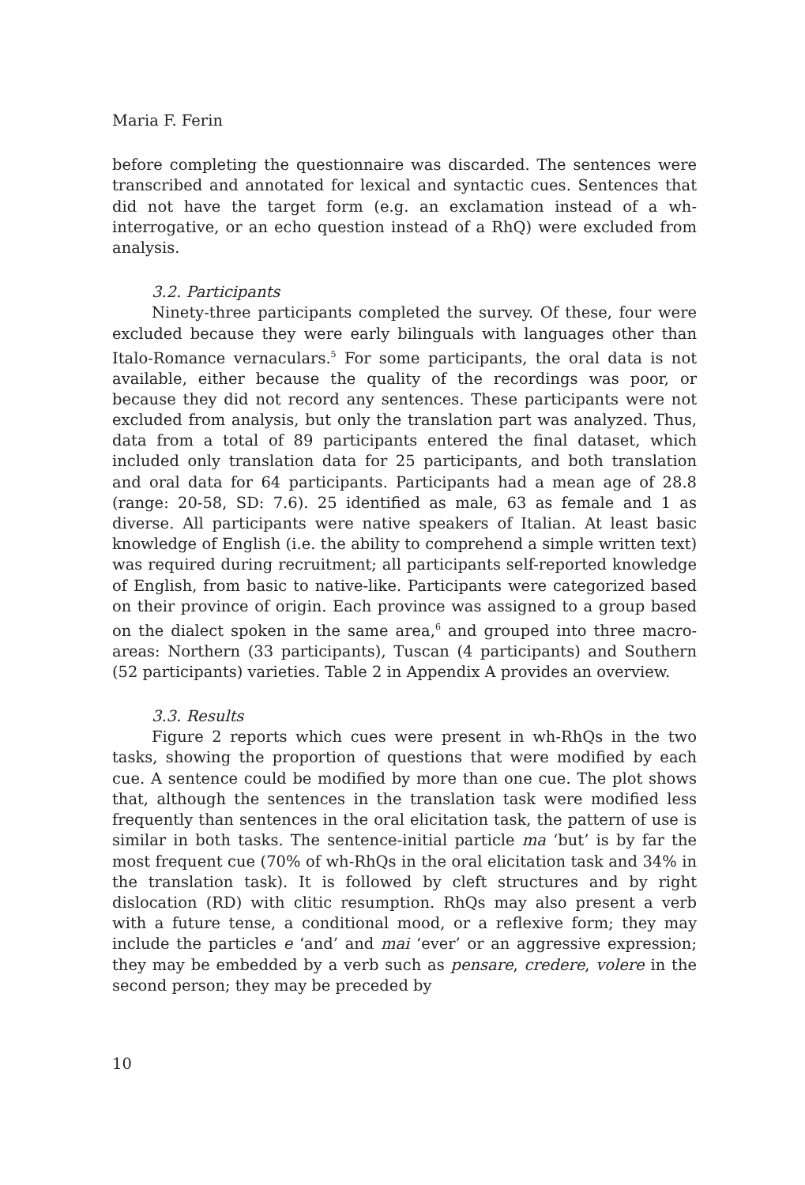Maria F. Ferin
before completing the questionnaire was discarded. The sentences were transcribed and annotated for lexical and syntactic cues. Sentences that did not have the target form (e.g. an exclamation instead of a wh-interrogative, or an echo question instead of a RhQ) were excluded from analysis.
3.2. Participants
Ninety-three participants completed the survey. Of these, four were excluded because they were early bilinguals with languages other than Italo-Romance vernaculars.<sup>5</sup> For some participants, the oral data is not available, either because the quality of the recordings was poor, or because they did not record any sentences. These participants were not excluded from analysis, but only the translation part was analyzed. Thus, data from a total of 89 participants entered the final dataset, which included only translation data for 25 participants, and both translation and oral data for 64 participants. Participants had a mean age of 28.8 (range: 20-58, SD: 7.6). 25 identified as male, 63 as female and 1 as diverse. All participants were native speakers of Italian. At least basic knowledge of English (i.e. the ability to comprehend a simple written text) was required during recruitment; all participants self-reported knowledge of English, from basic to native-like. Participants were categorized based on their province of origin. Each province was assigned to a group based on the dialect spoken in the same area,<sup>6</sup> and grouped into three macro-areas: Northern (33 participants), Tuscan (4 participants) and Southern (52 participants) varieties. Table 2 in Appendix A provides an overview.
3.3. Results
Figure 2 reports which cues were present in wh-RhQs in the two tasks, showing the proportion of questions that were modified by each cue. A sentence could be modified by more than one cue. The plot shows that, although the sentences in the translation task were modified less frequently than sentences in the oral elicitation task, the pattern of use is similar in both tasks. The sentence-initial particle ma ‘but’ is by far the most frequent cue (70% of wh-RhQs in the oral elicitation task and 34% in the translation task). It is followed by cleft structures and by right dislocation (RD) with clitic resumption. RhQs may also present a verb with a future tense, a conditional mood, or a reflexive form; they may include the particles e ‘and’ and mai ‘ever’ or an aggressive expression; they may be embedded by a verb such as pensare, credere, volere in the second person; they may be preceded by
10